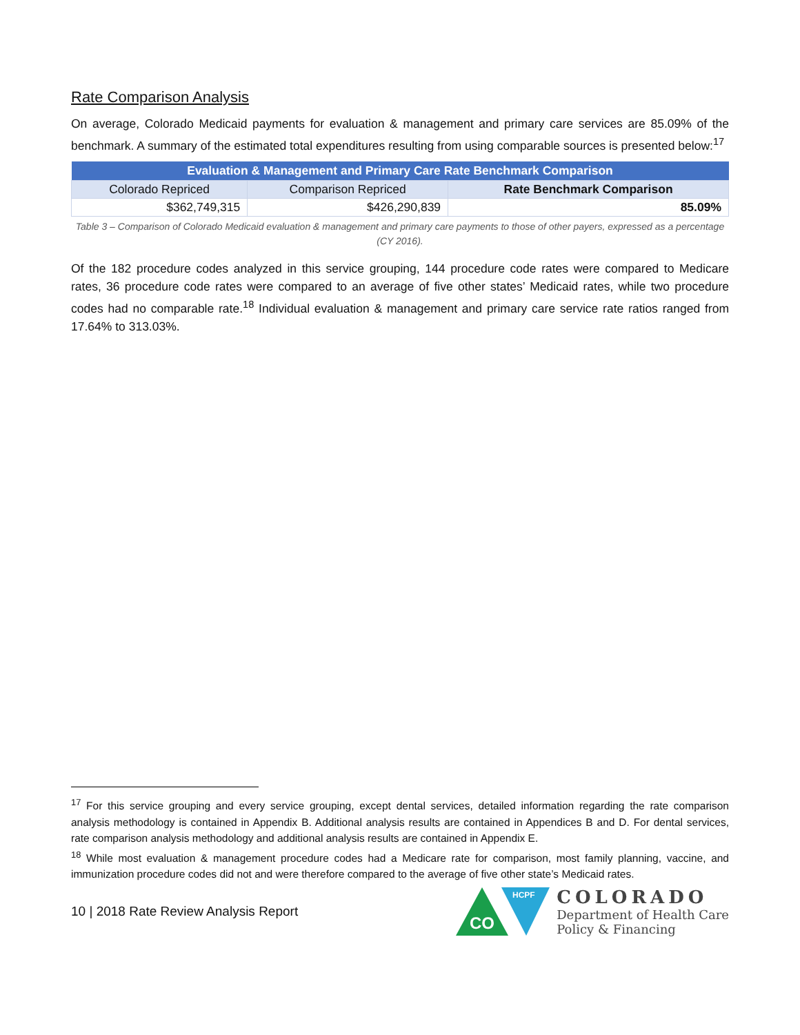Rate Comparison Analysis
On average, Colorado Medicaid payments for evaluation & management and primary care services are 85.09% of the benchmark. A summary of the estimated total expenditures resulting from using comparable sources is presented below:<sup>17</sup>
| Evaluation & Management and Primary Care Rate Benchmark Comparison | | |
| --- | --- | --- |
| Colorado Repriced | Comparison Repriced | Rate Benchmark Comparison |
| $362,749,315 | $426,290,839 | 85.09% |
Table 3 – Comparison of Colorado Medicaid evaluation & management and primary care payments to those of other payers, expressed as a percentage (CY 2016).
Of the 182 procedure codes analyzed in this service grouping, 144 procedure code rates were compared to Medicare rates, 36 procedure code rates were compared to an average of five other states’ Medicaid rates, while two procedure codes had no comparable rate.<sup>18</sup> Individual evaluation & management and primary care service rate ratios ranged from 17.64% to 313.03%.
<sup>17</sup> For this service grouping and every service grouping, except dental services, detailed information regarding the rate comparison analysis methodology is contained in Appendix B. Additional analysis results are contained in Appendices B and D. For dental services, rate comparison analysis methodology and additional analysis results are contained in Appendix E.
<sup>18</sup> While most evaluation & management procedure codes had a Medicare rate for comparison, most family planning, vaccine, and immunization procedure codes did not and were therefore compared to the average of five other state’s Medicaid rates.
10 | 2018 Rate Review Analysis Report
CO
HCPF
COLORADO
Department of Health Care
Policy & Financing